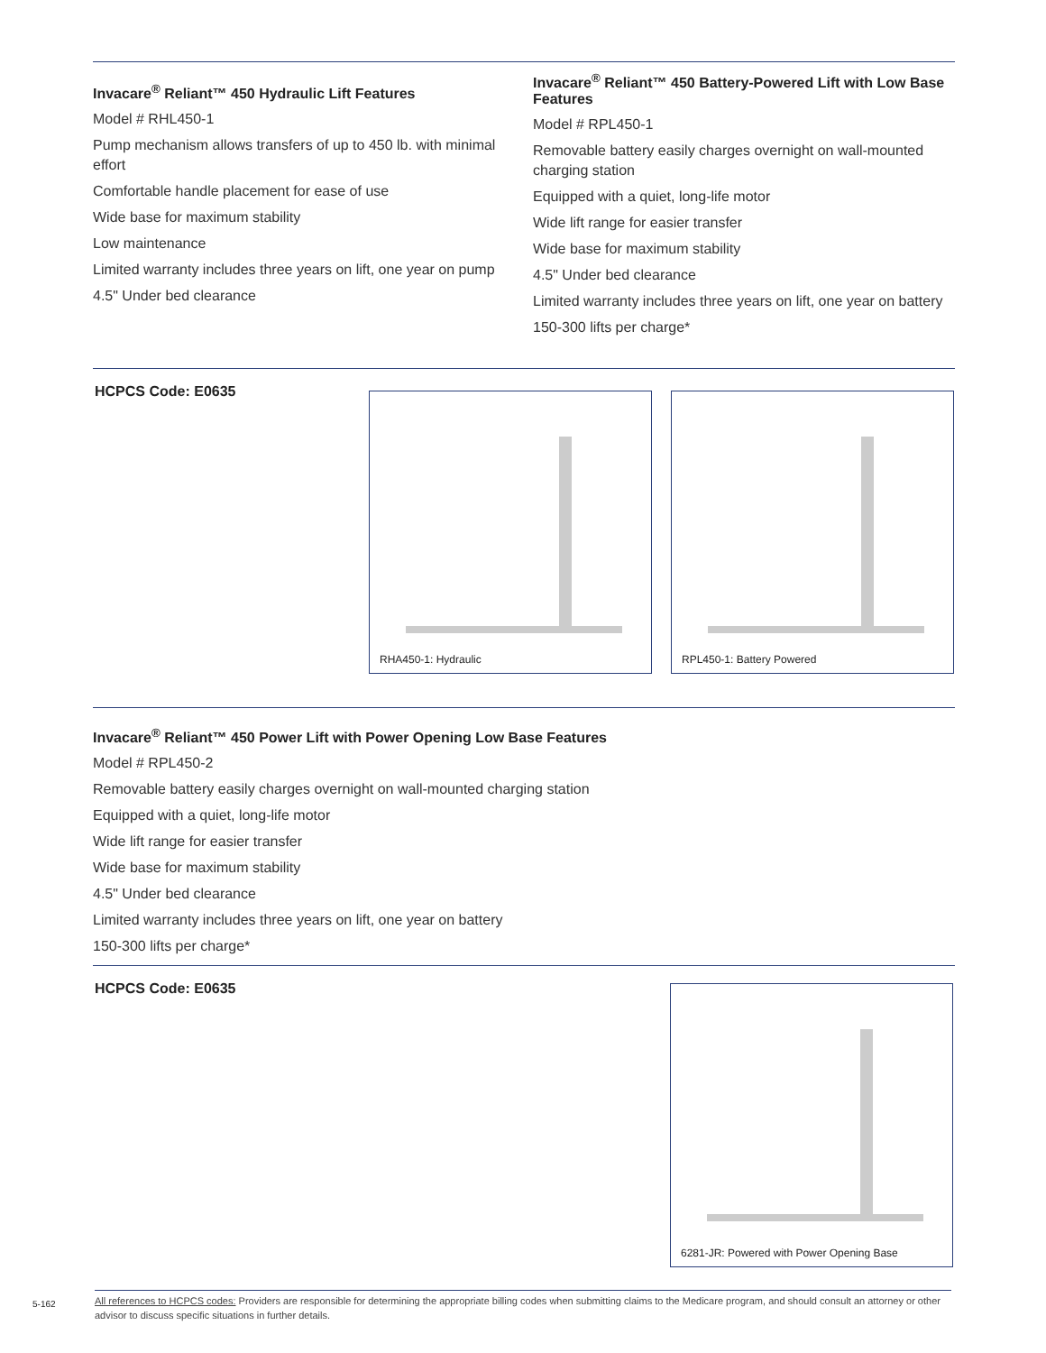Invacare<sup>®</sup> Reliant™ 450 Hydraulic Lift Features
Model # RHL450-1
Pump mechanism allows transfers of up to 450 lb. with minimal effort
Comfortable handle placement for ease of use
Wide base for maximum stability
Low maintenance
Limited warranty includes three years on lift, one year on pump
4.5" Under bed clearance
Invacare<sup>®</sup> Reliant™ 450 Battery-Powered Lift with Low Base Features
Model # RPL450-1
Removable battery easily charges overnight on wall-mounted charging station
Equipped with a quiet, long-life motor
Wide lift range for easier transfer
Wide base for maximum stability
4.5" Under bed clearance
Limited warranty includes three years on lift, one year on battery
150-300 lifts per charge*
HCPCS Code: E0635
RHA450-1: Hydraulic RPL450-1: Battery Powered
Invacare<sup>®</sup> Reliant™ 450 Power Lift with Power Opening Low Base Features
Model # RPL450-2
Removable battery easily charges overnight on wall-mounted charging station
Equipped with a quiet, long-life motor
Wide lift range for easier transfer
Wide base for maximum stability
4.5" Under bed clearance
Limited warranty includes three years on lift, one year on battery
150-300 lifts per charge*
HCPCS Code: E0635
6281-JR: Powered with Power Opening Base
5-162
All references to HCPCS codes: Providers are responsible for determining the appropriate billing codes when submitting claims to the Medicare program, and should consult an attorney or other advisor to discuss specific situations in further details.